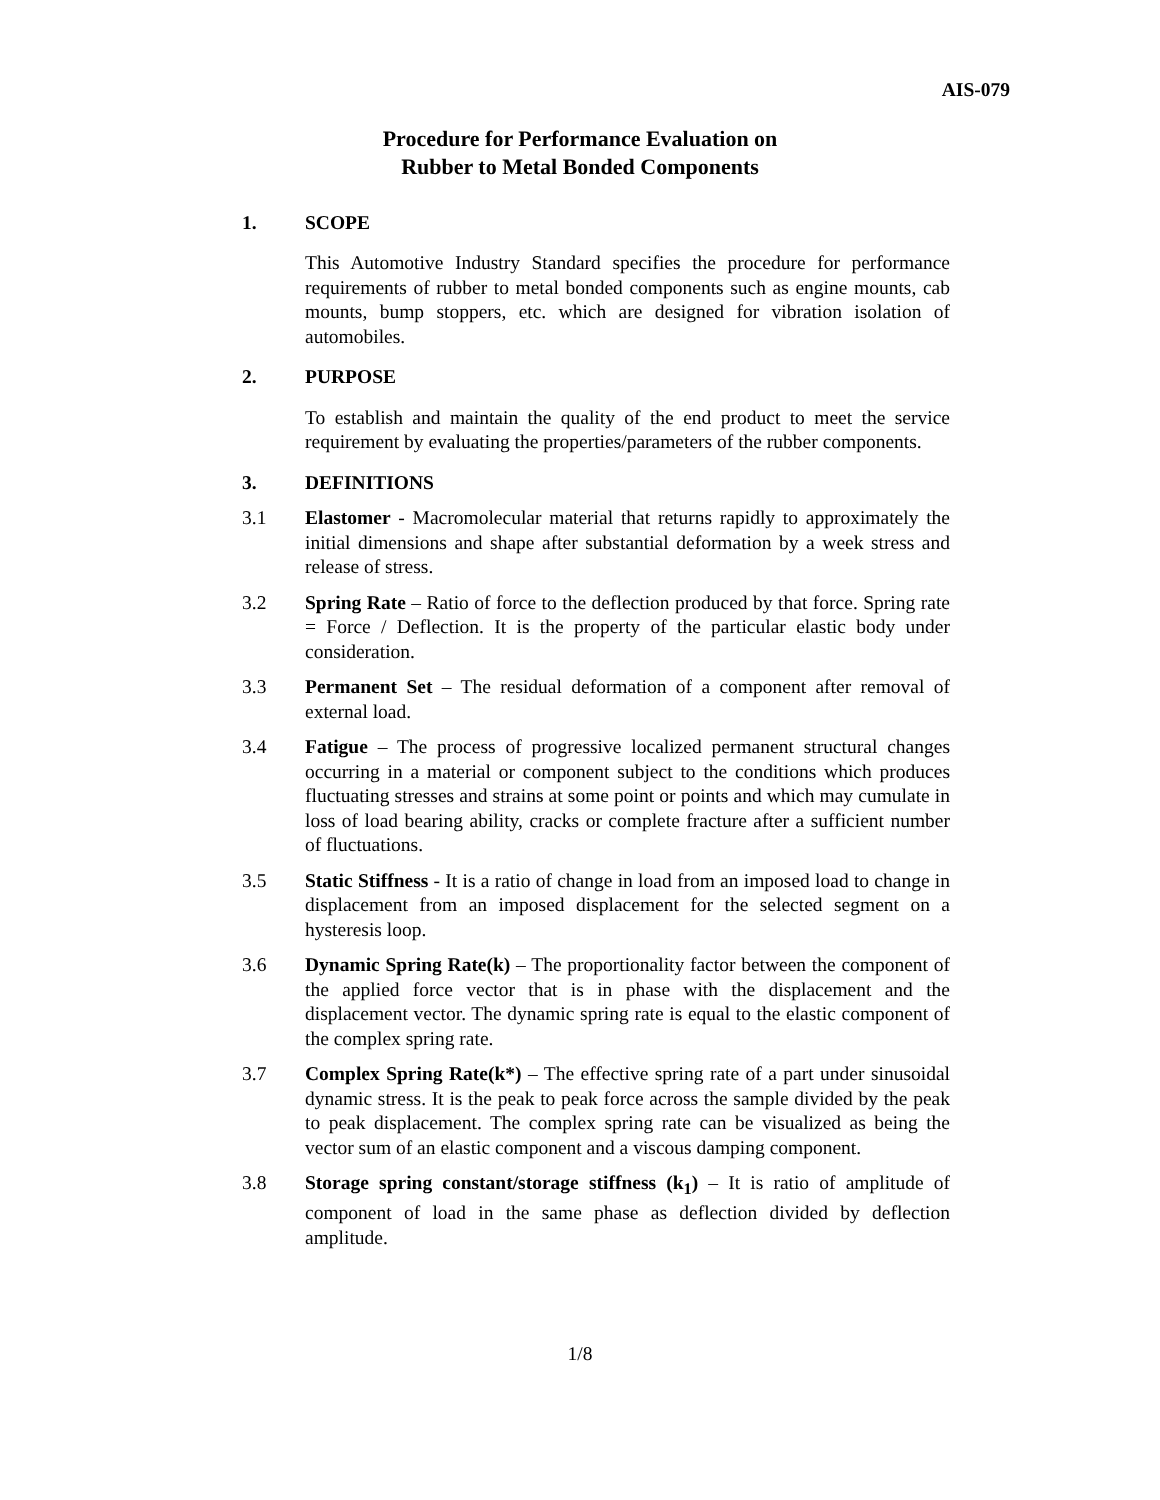AIS-079
Procedure for Performance Evaluation on
Rubber to Metal Bonded Components
1. SCOPE
This Automotive Industry Standard specifies the procedure for performance requirements of rubber to metal bonded components such as engine mounts, cab mounts, bump stoppers, etc. which are designed for vibration isolation of automobiles.
2. PURPOSE
To establish and maintain the quality of the end product to meet the service requirement by evaluating the properties/parameters of the rubber components.
3. DEFINITIONS
3.1 Elastomer - Macromolecular material that returns rapidly to approximately the initial dimensions and shape after substantial deformation by a week stress and release of stress.
3.2 Spring Rate – Ratio of force to the deflection produced by that force. Spring rate = Force / Deflection. It is the property of the particular elastic body under consideration.
3.3 Permanent Set – The residual deformation of a component after removal of external load.
3.4 Fatigue – The process of progressive localized permanent structural changes occurring in a material or component subject to the conditions which produces fluctuating stresses and strains at some point or points and which may cumulate in loss of load bearing ability, cracks or complete fracture after a sufficient number of fluctuations.
3.5 Static Stiffness - It is a ratio of change in load from an imposed load to change in displacement from an imposed displacement for the selected segment on a hysteresis loop.
3.6 Dynamic Spring Rate(k) – The proportionality factor between the component of the applied force vector that is in phase with the displacement and the displacement vector. The dynamic spring rate is equal to the elastic component of the complex spring rate.
3.7 Complex Spring Rate(k*) – The effective spring rate of a part under sinusoidal dynamic stress. It is the peak to peak force across the sample divided by the peak to peak displacement. The complex spring rate can be visualized as being the vector sum of an elastic component and a viscous damping component.
3.8 Storage spring constant/storage stiffness (k<sub>1</sub>) – It is ratio of amplitude of component of load in the same phase as deflection divided by deflection amplitude.
1/8